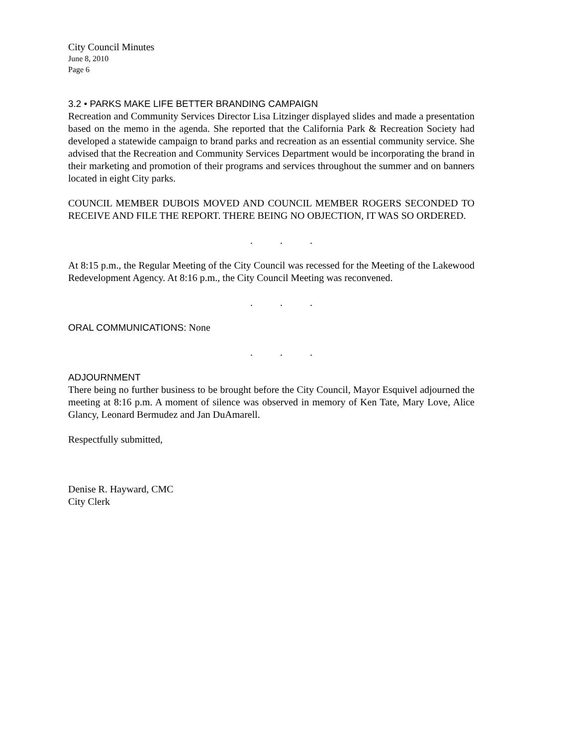City Council Minutes
June 8, 2010
Page 6
3.2 • PARKS MAKE LIFE BETTER BRANDING CAMPAIGN
Recreation and Community Services Director Lisa Litzinger displayed slides and made a presentation based on the memo in the agenda. She reported that the California Park & Recreation Society had developed a statewide campaign to brand parks and recreation as an essential community service. She advised that the Recreation and Community Services Department would be incorporating the brand in their marketing and promotion of their programs and services throughout the summer and on banners located in eight City parks.
COUNCIL MEMBER DUBOIS MOVED AND COUNCIL MEMBER ROGERS SECONDED TO RECEIVE AND FILE THE REPORT. THERE BEING NO OBJECTION, IT WAS SO ORDERED.
. . .
At 8:15 p.m., the Regular Meeting of the City Council was recessed for the Meeting of the Lakewood Redevelopment Agency. At 8:16 p.m., the City Council Meeting was reconvened.
. . .
ORAL COMMUNICATIONS: None
. . .
ADJOURNMENT
There being no further business to be brought before the City Council, Mayor Esquivel adjourned the meeting at 8:16 p.m. A moment of silence was observed in memory of Ken Tate, Mary Love, Alice Glancy, Leonard Bermudez and Jan DuAmarell.
Respectfully submitted,
Denise R. Hayward, CMC
City Clerk